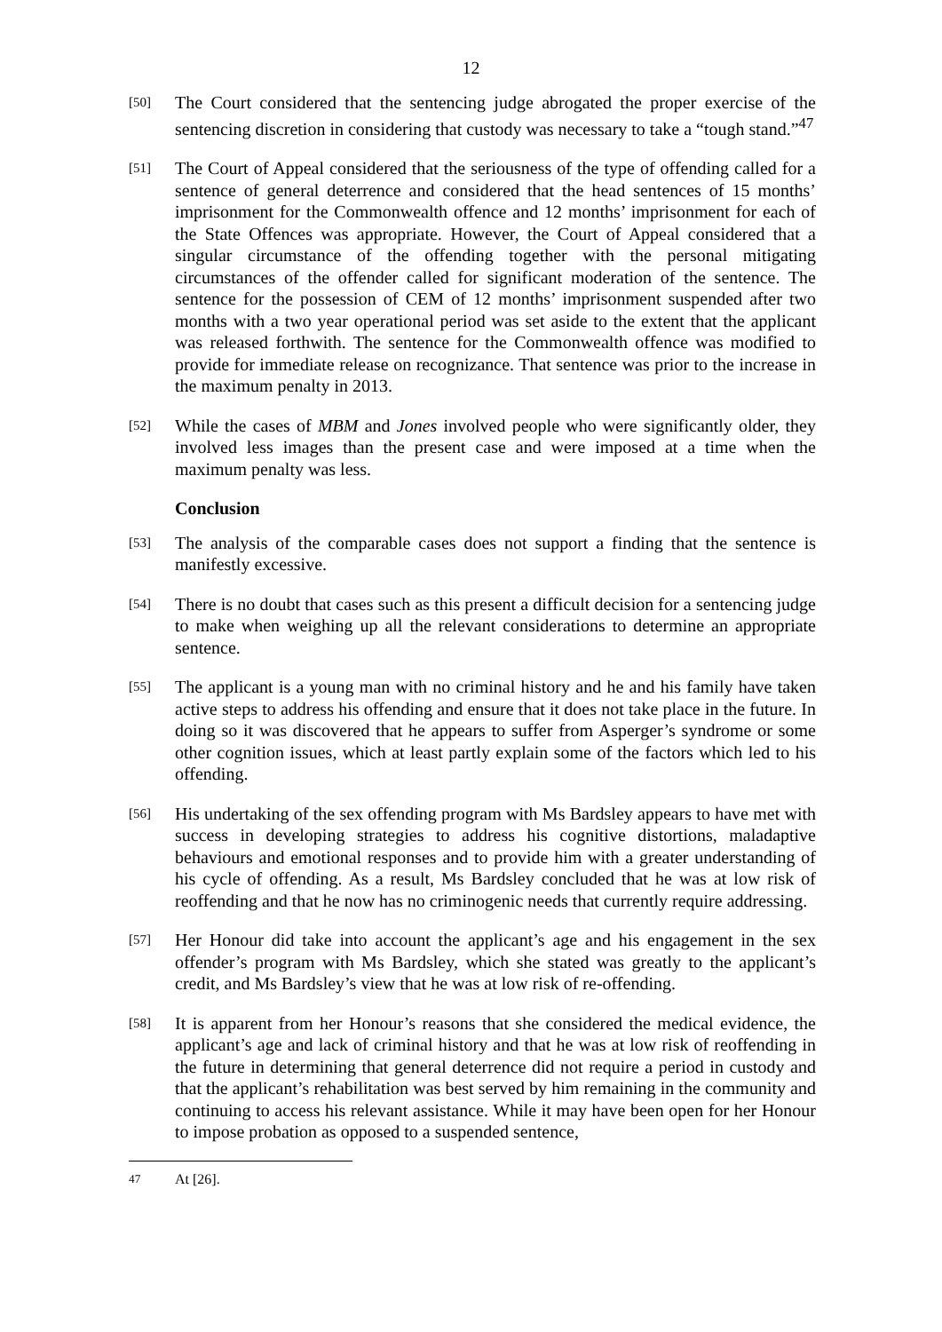12
[50] The Court considered that the sentencing judge abrogated the proper exercise of the sentencing discretion in considering that custody was necessary to take a “tough stand.”<sup>47</sup>
[51] The Court of Appeal considered that the seriousness of the type of offending called for a sentence of general deterrence and considered that the head sentences of 15 months’ imprisonment for the Commonwealth offence and 12 months’ imprisonment for each of the State Offences was appropriate. However, the Court of Appeal considered that a singular circumstance of the offending together with the personal mitigating circumstances of the offender called for significant moderation of the sentence. The sentence for the possession of CEM of 12 months’ imprisonment suspended after two months with a two year operational period was set aside to the extent that the applicant was released forthwith. The sentence for the Commonwealth offence was modified to provide for immediate release on recognizance. That sentence was prior to the increase in the maximum penalty in 2013.
[52] While the cases of MBM and Jones involved people who were significantly older, they involved less images than the present case and were imposed at a time when the maximum penalty was less.
Conclusion
[53] The analysis of the comparable cases does not support a finding that the sentence is manifestly excessive.
[54] There is no doubt that cases such as this present a difficult decision for a sentencing judge to make when weighing up all the relevant considerations to determine an appropriate sentence.
[55] The applicant is a young man with no criminal history and he and his family have taken active steps to address his offending and ensure that it does not take place in the future. In doing so it was discovered that he appears to suffer from Asperger’s syndrome or some other cognition issues, which at least partly explain some of the factors which led to his offending.
[56] His undertaking of the sex offending program with Ms Bardsley appears to have met with success in developing strategies to address his cognitive distortions, maladaptive behaviours and emotional responses and to provide him with a greater understanding of his cycle of offending. As a result, Ms Bardsley concluded that he was at low risk of reoffending and that he now has no criminogenic needs that currently require addressing.
[57] Her Honour did take into account the applicant’s age and his engagement in the sex offender’s program with Ms Bardsley, which she stated was greatly to the applicant’s credit, and Ms Bardsley’s view that he was at low risk of re-offending.
[58] It is apparent from her Honour’s reasons that she considered the medical evidence, the applicant’s age and lack of criminal history and that he was at low risk of reoffending in the future in determining that general deterrence did not require a period in custody and that the applicant’s rehabilitation was best served by him remaining in the community and continuing to access his relevant assistance. While it may have been open for her Honour to impose probation as opposed to a suspended sentence,
<sup>47</sup> At [26].